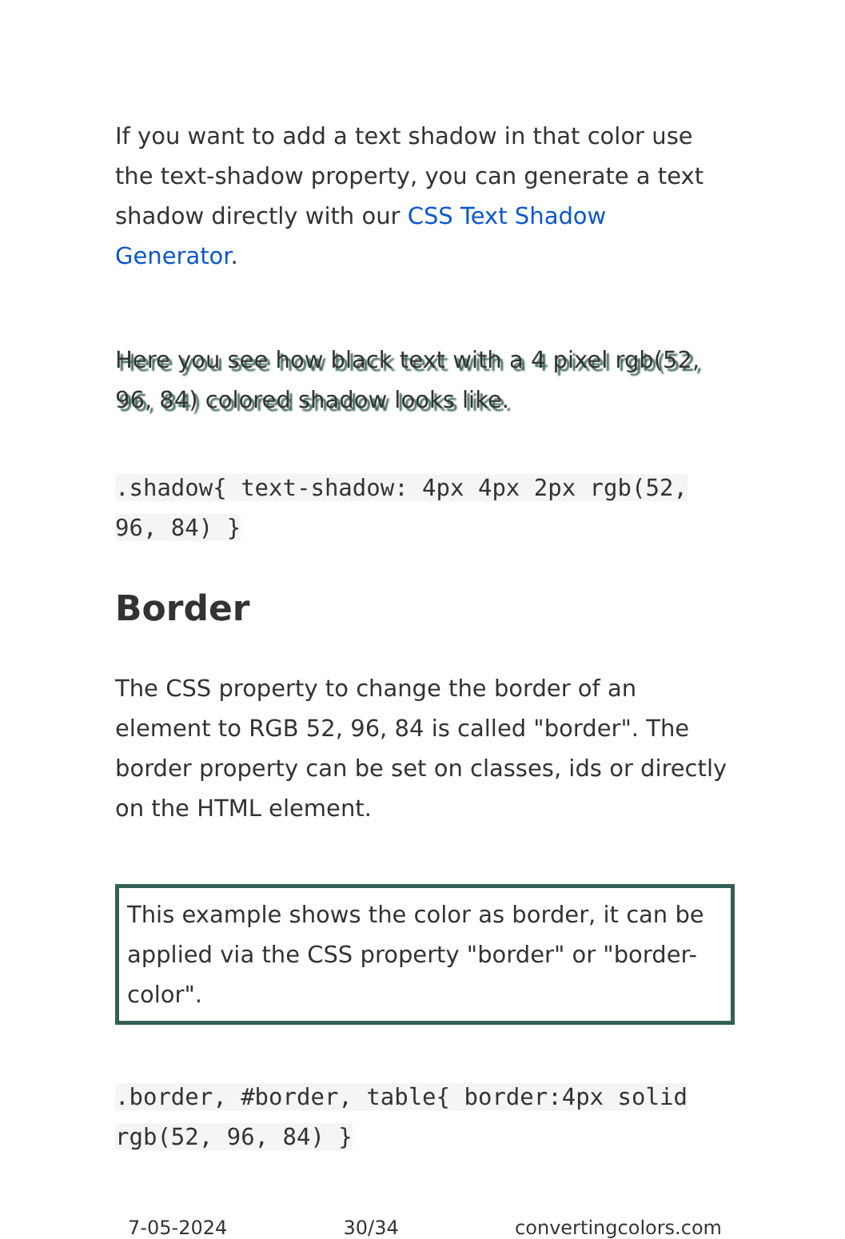If you want to add a text shadow in that color use the text-shadow property, you can generate a text shadow directly with our CSS Text Shadow Generator.
Here you see how black text with a 4 pixel rgb(52, 96, 84) colored shadow looks like.
.shadow{ text-shadow: 4px 4px 2px rgb(52, 96, 84) }
Border
The CSS property to change the border of an element to RGB 52, 96, 84 is called "border". The border property can be set on classes, ids or directly on the HTML element.
This example shows the color as border, it can be applied via the CSS property "border" or "border-color".
.border, #border, table{ border:4px solid rgb(52, 96, 84) }
7-05-2024 30/34 convertingcolors.com